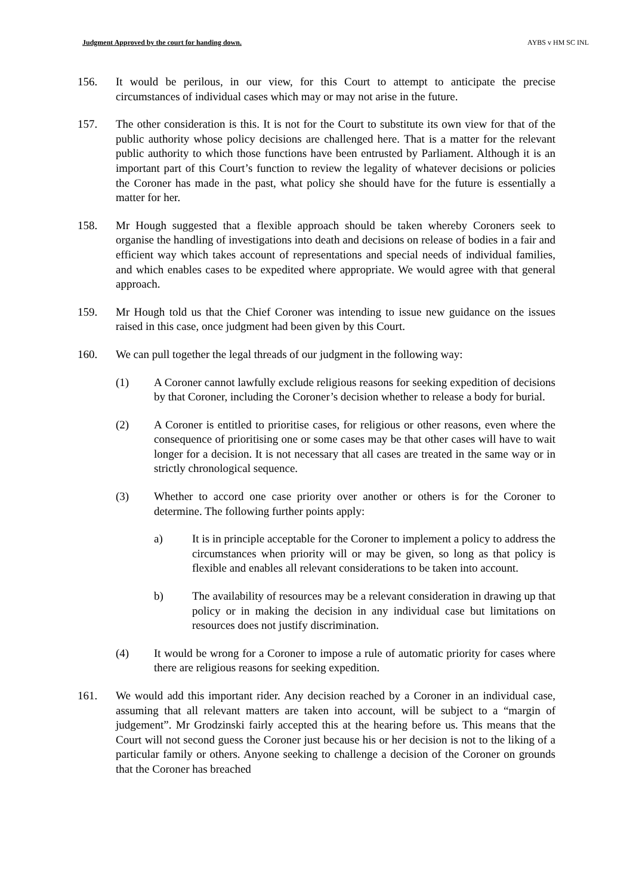Judgment Approved by the court for handing down. AYBS v HM SC INL
156. It would be perilous, in our view, for this Court to attempt to anticipate the precise circumstances of individual cases which may or may not arise in the future.
157. The other consideration is this. It is not for the Court to substitute its own view for that of the public authority whose policy decisions are challenged here. That is a matter for the relevant public authority to which those functions have been entrusted by Parliament. Although it is an important part of this Court’s function to review the legality of whatever decisions or policies the Coroner has made in the past, what policy she should have for the future is essentially a matter for her.
158. Mr Hough suggested that a flexible approach should be taken whereby Coroners seek to organise the handling of investigations into death and decisions on release of bodies in a fair and efficient way which takes account of representations and special needs of individual families, and which enables cases to be expedited where appropriate. We would agree with that general approach.
159. Mr Hough told us that the Chief Coroner was intending to issue new guidance on the issues raised in this case, once judgment had been given by this Court.
160. We can pull together the legal threads of our judgment in the following way:
(1) A Coroner cannot lawfully exclude religious reasons for seeking expedition of decisions by that Coroner, including the Coroner’s decision whether to release a body for burial.
(2) A Coroner is entitled to prioritise cases, for religious or other reasons, even where the consequence of prioritising one or some cases may be that other cases will have to wait longer for a decision. It is not necessary that all cases are treated in the same way or in strictly chronological sequence.
(3) Whether to accord one case priority over another or others is for the Coroner to determine. The following further points apply:
a) It is in principle acceptable for the Coroner to implement a policy to address the circumstances when priority will or may be given, so long as that policy is flexible and enables all relevant considerations to be taken into account.
b) The availability of resources may be a relevant consideration in drawing up that policy or in making the decision in any individual case but limitations on resources does not justify discrimination.
(4) It would be wrong for a Coroner to impose a rule of automatic priority for cases where there are religious reasons for seeking expedition.
161. We would add this important rider. Any decision reached by a Coroner in an individual case, assuming that all relevant matters are taken into account, will be subject to a “margin of judgement”. Mr Grodzinski fairly accepted this at the hearing before us. This means that the Court will not second guess the Coroner just because his or her decision is not to the liking of a particular family or others. Anyone seeking to challenge a decision of the Coroner on grounds that the Coroner has breached